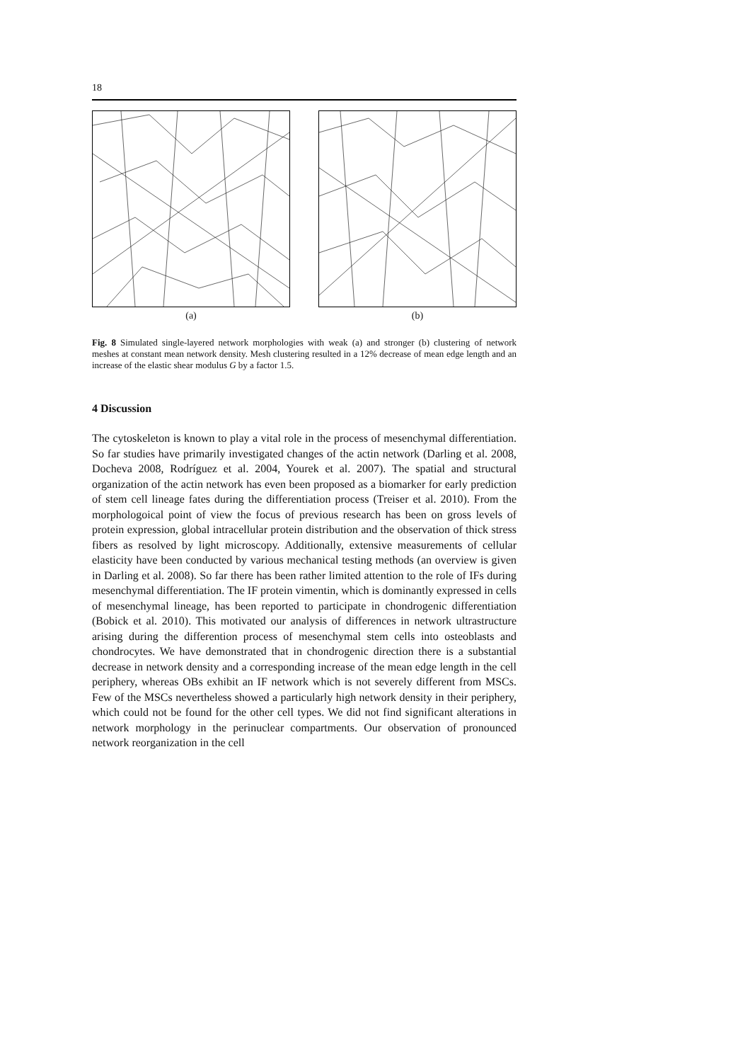18
(a) (b)
Fig. 8 Simulated single-layered network morphologies with weak (a) and stronger (b) clustering of network meshes at constant mean network density. Mesh clustering resulted in a 12% decrease of mean edge length and an increase of the elastic shear modulus G by a factor 1.5.
4 Discussion
The cytoskeleton is known to play a vital role in the process of mesenchymal differentiation. So far studies have primarily investigated changes of the actin network (Darling et al. 2008, Docheva 2008, Rodríguez et al. 2004, Yourek et al. 2007). The spatial and structural organization of the actin network has even been proposed as a biomarker for early prediction of stem cell lineage fates during the differentiation process (Treiser et al. 2010). From the morphologoical point of view the focus of previous research has been on gross levels of protein expression, global intracellular protein distribution and the observation of thick stress fibers as resolved by light microscopy. Additionally, extensive measurements of cellular elasticity have been conducted by various mechanical testing methods (an overview is given in Darling et al. 2008). So far there has been rather limited attention to the role of IFs during mesenchymal differentiation. The IF protein vimentin, which is dominantly expressed in cells of mesenchymal lineage, has been reported to participate in chondrogenic differentiation (Bobick et al. 2010). This motivated our analysis of differences in network ultrastructure arising during the differention process of mesenchymal stem cells into osteoblasts and chondrocytes. We have demonstrated that in chondrogenic direction there is a substantial decrease in network density and a corresponding increase of the mean edge length in the cell periphery, whereas OBs exhibit an IF network which is not severely different from MSCs. Few of the MSCs nevertheless showed a particularly high network density in their periphery, which could not be found for the other cell types. We did not find significant alterations in network morphology in the perinuclear compartments. Our observation of pronounced network reorganization in the cell